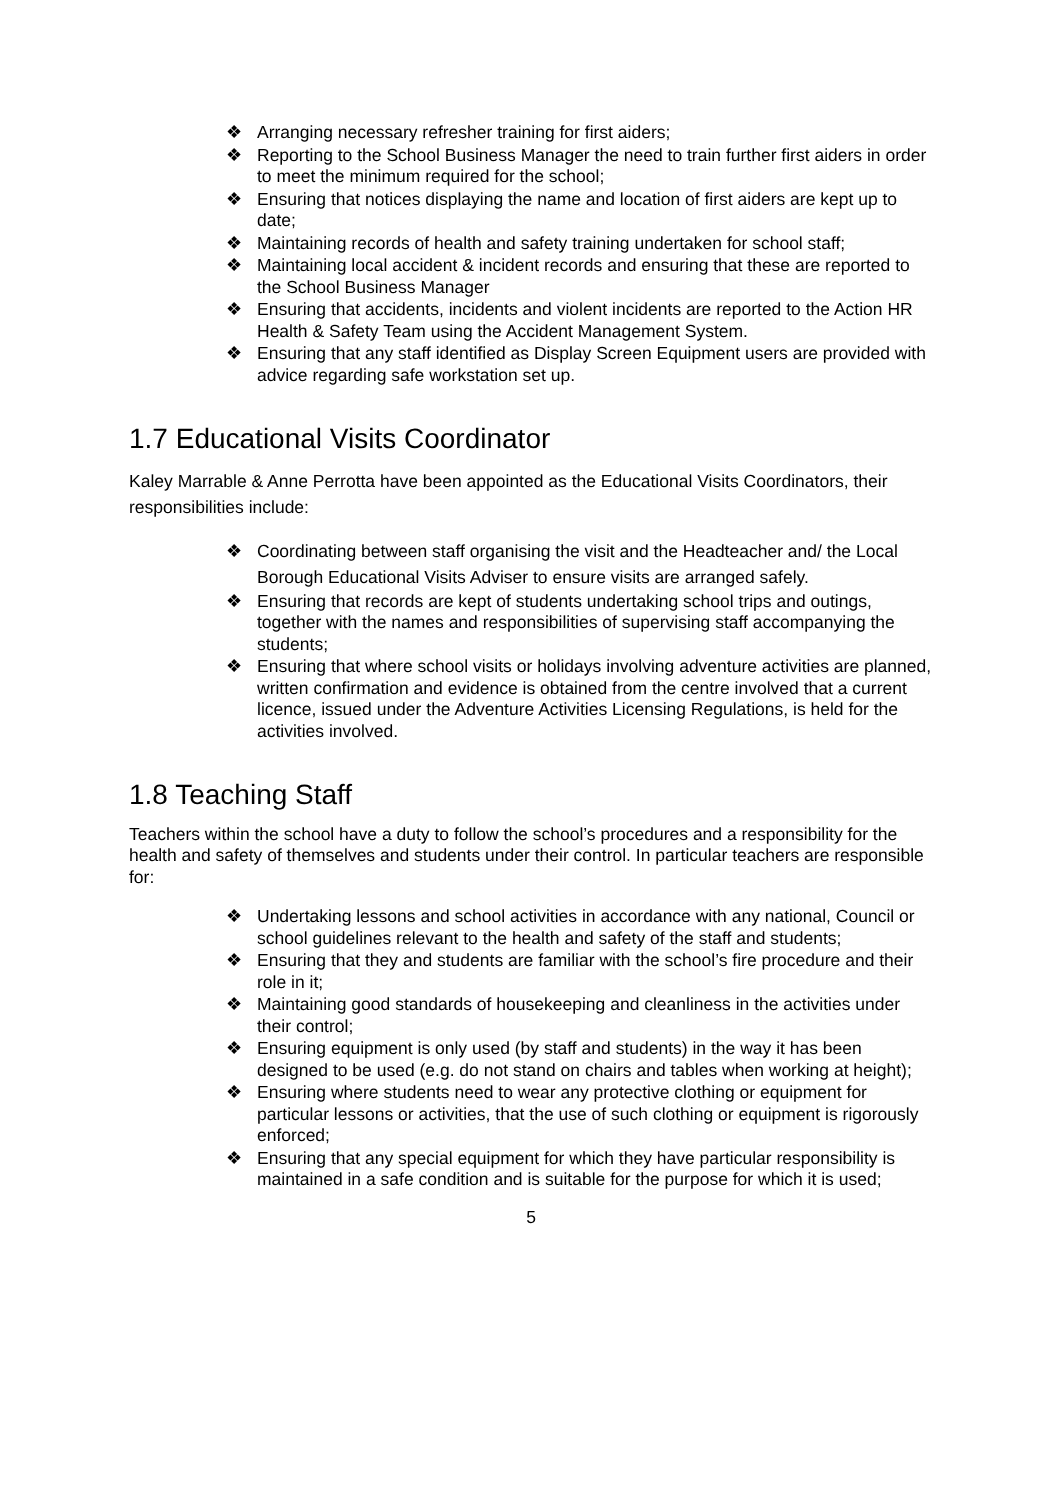❖ Arranging necessary refresher training for first aiders;
❖ Reporting to the School Business Manager the need to train further first aiders in order to meet the minimum required for the school;
❖ Ensuring that notices displaying the name and location of first aiders are kept up to date;
❖ Maintaining records of health and safety training undertaken for school staff;
❖ Maintaining local accident & incident records and ensuring that these are reported to the School Business Manager
❖ Ensuring that accidents, incidents and violent incidents are reported to the Action HR Health & Safety Team using the Accident Management System.
❖ Ensuring that any staff identified as Display Screen Equipment users are provided with advice regarding safe workstation set up.
1.7 Educational Visits Coordinator
Kaley Marrable & Anne Perrotta have been appointed as the Educational Visits Coordinators, their responsibilities include:
❖ Coordinating between staff organising the visit and the Headteacher and/ the Local Borough Educational Visits Adviser to ensure visits are arranged safely.
❖ Ensuring that records are kept of students undertaking school trips and outings, together with the names and responsibilities of supervising staff accompanying the students;
❖ Ensuring that where school visits or holidays involving adventure activities are planned, written confirmation and evidence is obtained from the centre involved that a current licence, issued under the Adventure Activities Licensing Regulations, is held for the activities involved.
1.8 Teaching Staff
Teachers within the school have a duty to follow the school’s procedures and a responsibility for the health and safety of themselves and students under their control. In particular teachers are responsible for:
❖ Undertaking lessons and school activities in accordance with any national, Council or school guidelines relevant to the health and safety of the staff and students;
❖ Ensuring that they and students are familiar with the school’s fire procedure and their role in it;
❖ Maintaining good standards of housekeeping and cleanliness in the activities under their control;
❖ Ensuring equipment is only used (by staff and students) in the way it has been designed to be used (e.g. do not stand on chairs and tables when working at height);
❖ Ensuring where students need to wear any protective clothing or equipment for particular lessons or activities, that the use of such clothing or equipment is rigorously enforced;
❖ Ensuring that any special equipment for which they have particular responsibility is maintained in a safe condition and is suitable for the purpose for which it is used;
5